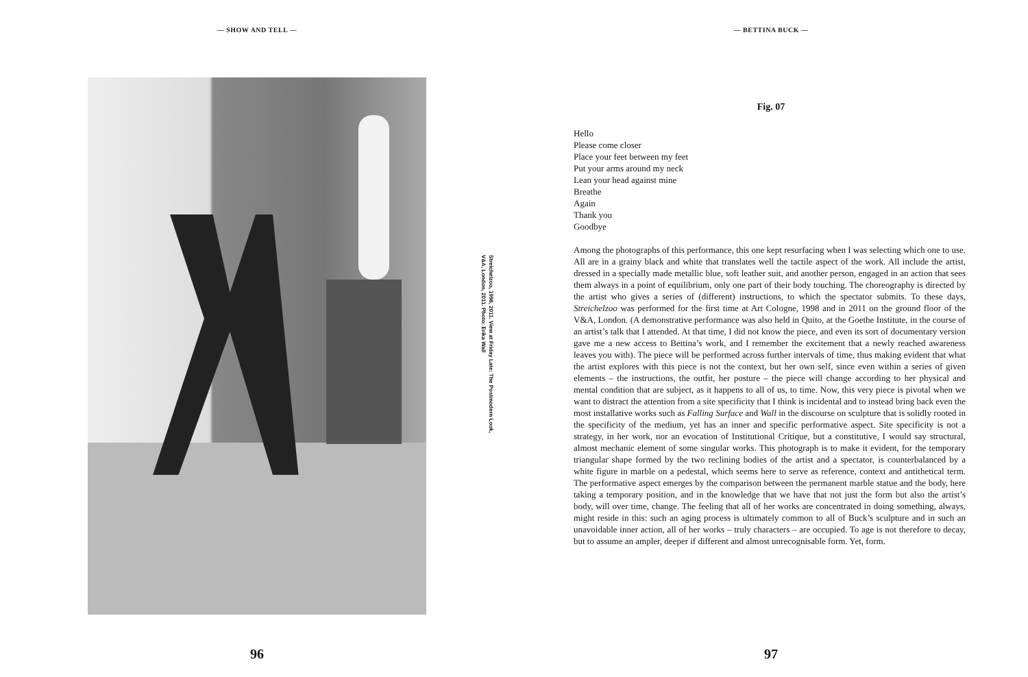— SHOW AND TELL —
Streichelzoo, 1998, 2011. View at Friday Late: The Postmodern Look,
V&A, London, 2011. Photo: Erika Wall
96
— BETTINA BUCK —
Fig. 07
Hello
Please come closer
Place your feet between my feet
Put your arms around my neck
Lean your head against mine
Breathe
Again
Thank you
Goodbye
Among the photographs of this performance, this one kept resurfacing when I was selecting which one to use. All are in a grainy black and white that translates well the tactile aspect of the work. All include the artist, dressed in a specially made metallic blue, soft leather suit, and another person, engaged in an action that sees them always in a point of equilibrium, only one part of their body touching. The choreography is directed by the artist who gives a series of (different) instructions, to which the spectator submits. To these days, Streichelzoo was performed for the first time at Art Cologne, 1998 and in 2011 on the ground floor of the V&A, London. (A demonstrative performance was also held in Quito, at the Goethe Institute, in the course of an artist’s talk that I attended. At that time, I did not know the piece, and even its sort of documentary version gave me a new access to Bettina’s work, and I remember the excitement that a newly reached awareness leaves you with). The piece will be performed across further intervals of time, thus making evident that what the artist explores with this piece is not the context, but her own self, since even within a series of given elements – the instructions, the outfit, her posture – the piece will change according to her physical and mental condition that are subject, as it happens to all of us, to time. Now, this very piece is pivotal when we want to distract the attention from a site specificity that I think is incidental and to instead bring back even the most installative works such as Falling Surface and Wall in the discourse on sculpture that is solidly rooted in the specificity of the medium, yet has an inner and specific performative aspect. Site specificity is not a strategy, in her work, nor an evocation of Institutional Critique, but a constitutive, I would say structural, almost mechanic element of some singular works. This photograph is to make it evident, for the temporary triangular shape formed by the two reclining bodies of the artist and a spectator, is counterbalanced by a white figure in marble on a pedestal, which seems here to serve as reference, context and antithetical term. The performative aspect emerges by the comparison between the permanent marble statue and the body, here taking a temporary position, and in the knowledge that we have that not just the form but also the artist’s body, will over time, change. The feeling that all of her works are concentrated in doing something, always, might reside in this: such an aging process is ultimately common to all of Buck’s sculpture and in such an unavoidable inner action, all of her works – truly characters – are occupied. To age is not therefore to decay, but to assume an ampler, deeper if different and almost unrecognisable form. Yet, form.
97